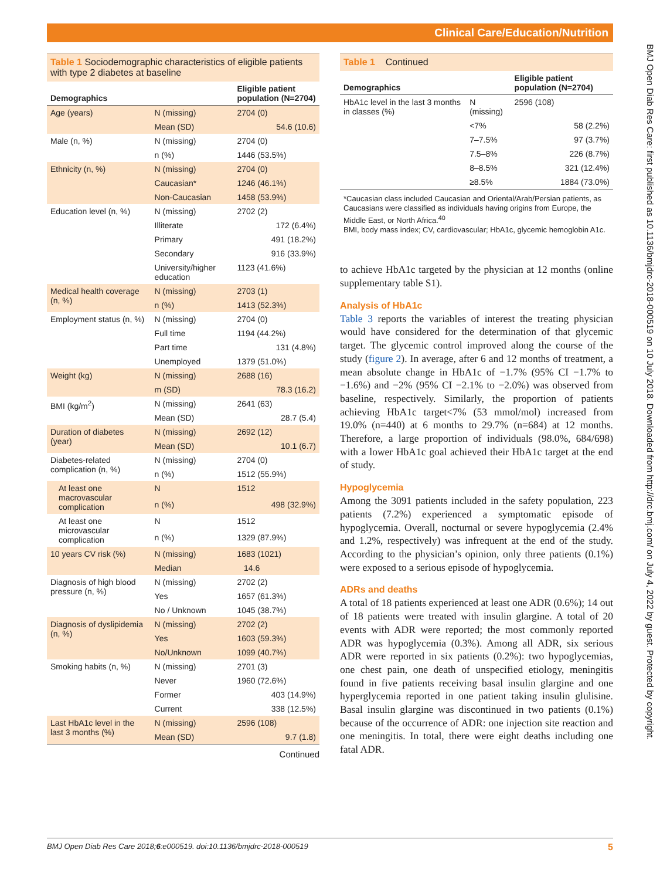Clinical Care/Education/Nutrition
BMJ Open Diab Res Care: first published as 10.1136/bmjdrc-2018-000519 on 10 July 2018. Downloaded from http://drc.bmj.com/ on July 4, 2022 by guest. Protected by copyright.
Table 1 Sociodemographic characteristics of eligible patients with type 2 diabetes at baseline
| Demographics | | Eligible patient population (N=2704) |
| --- | --- | --- |
| Age (years) | N (missing) | 2704 (0) |
| | Mean (SD) | 54.6 (10.6) |
| Male (n, %) | N (missing) | 2704 (0) |
| | n (%) | 1446 (53.5%) |
| Ethnicity (n, %) | N (missing) | 2704 (0) |
| | Caucasian* | 1246 (46.1%) |
| | Non-Caucasian | 1458 (53.9%) |
| Education level (n, %) | N (missing) | 2702 (2) |
| | Illiterate | 172 (6.4%) |
| | Primary | 491 (18.2%) |
| | Secondary | 916 (33.9%) |
| | University/higher education | 1123 (41.6%) |
| Medical health coverage (n, %) | N (missing) | 2703 (1) |
| | n (%) | 1413 (52.3%) |
| Employment status (n, %) | N (missing) | 2704 (0) |
| | Full time | 1194 (44.2%) |
| | Part time | 131 (4.8%) |
| | Unemployed | 1379 (51.0%) |
| Weight (kg) | N (missing) | 2688 (16) |
| | m (SD) | 78.3 (16.2) |
| BMI (kg/m<sup>2</sup>) | N (missing) | 2641 (63) |
| | Mean (SD) | 28.7 (5.4) |
| Duration of diabetes (year) | N (missing) | 2692 (12) |
| | Mean (SD) | 10.1 (6.7) |
| Diabetes-related complication (n, %) | N (missing) | 2704 (0) |
| | n (%) | 1512 (55.9%) |
| At least one macrovascular complication | N | 1512 |
| | n (%) | 498 (32.9%) |
| At least one microvascular complication | N | 1512 |
| | n (%) | 1329 (87.9%) |
| 10 years CV risk (%) | N (missing) | 1683 (1021) |
| | Median | 14.6 |
| Diagnosis of high blood pressure (n, %) | N (missing) | 2702 (2) |
| | Yes | 1657 (61.3%) |
| | No / Unknown | 1045 (38.7%) |
| Diagnosis of dyslipidemia (n, %) | N (missing) | 2702 (2) |
| | Yes | 1603 (59.3%) |
| | No/Unknown | 1099 (40.7%) |
| Smoking habits (n, %) | N (missing) | 2701 (3) |
| | Never | 1960 (72.6%) |
| | Former | 403 (14.9%) |
| | Current | 338 (12.5%) |
| Last HbA1c level in the last 3 months (%) | N (missing) | 2596 (108) |
| | Mean (SD) | 9.7 (1.8) |
Continued
Table 1 Continued
| Demographics | | Eligible patient population (N=2704) |
| --- | --- | --- |
| HbA1c level in the last 3 months in classes (%) | N (missing) | 2596 (108) |
| | <7% | 58 (2.2%) |
| | 7–7.5% | 97 (3.7%) |
| | 7.5–8% | 226 (8.7%) |
| | 8–8.5% | 321 (12.4%) |
| | ≥8.5% | 1884 (73.0%) |
*Caucasian class included Caucasian and Oriental/Arab/Persian patients, as Caucasians were classified as individuals having origins from Europe, the Middle East, or North Africa.<sup>40</sup>
BMI, body mass index; CV, cardiovascular; HbA1c, glycemic hemoglobin A1c.
to achieve HbA1c targeted by the physician at 12 months (online supplementary table S1).
Analysis of HbA1c
Table 3 reports the variables of interest the treating physician would have considered for the determination of that glycemic target. The glycemic control improved along the course of the study (figure 2). In average, after 6 and 12 months of treatment, a mean absolute change in HbA1c of −1.7% (95% CI −1.7% to −1.6%) and −2% (95% CI −2.1% to −2.0%) was observed from baseline, respectively. Similarly, the proportion of patients achieving HbA1c target<7% (53 mmol/mol) increased from 19.0% (n=440) at 6 months to 29.7% (n=684) at 12 months. Therefore, a large proportion of individuals (98.0%, 684/698) with a lower HbA1c goal achieved their HbA1c target at the end of study.
Hypoglycemia
Among the 3091 patients included in the safety population, 223 patients (7.2%) experienced a symptomatic episode of hypoglycemia. Overall, nocturnal or severe hypoglycemia (2.4% and 1.2%, respectively) was infrequent at the end of the study. According to the physician’s opinion, only three patients (0.1%) were exposed to a serious episode of hypoglycemia.
ADRs and deaths
A total of 18 patients experienced at least one ADR (0.6%); 14 out of 18 patients were treated with insulin glargine. A total of 20 events with ADR were reported; the most commonly reported ADR was hypoglycemia (0.3%). Among all ADR, six serious ADR were reported in six patients (0.2%): two hypoglycemias, one chest pain, one death of unspecified etiology, meningitis found in five patients receiving basal insulin glargine and one hyperglycemia reported in one patient taking insulin glulisine. Basal insulin glargine was discontinued in two patients (0.1%) because of the occurrence of ADR: one injection site reaction and one meningitis. In total, there were eight deaths including one fatal ADR.
BMJ Open Diab Res Care 2018;6:e000519. doi:10.1136/bmjdrc-2018-000519 5